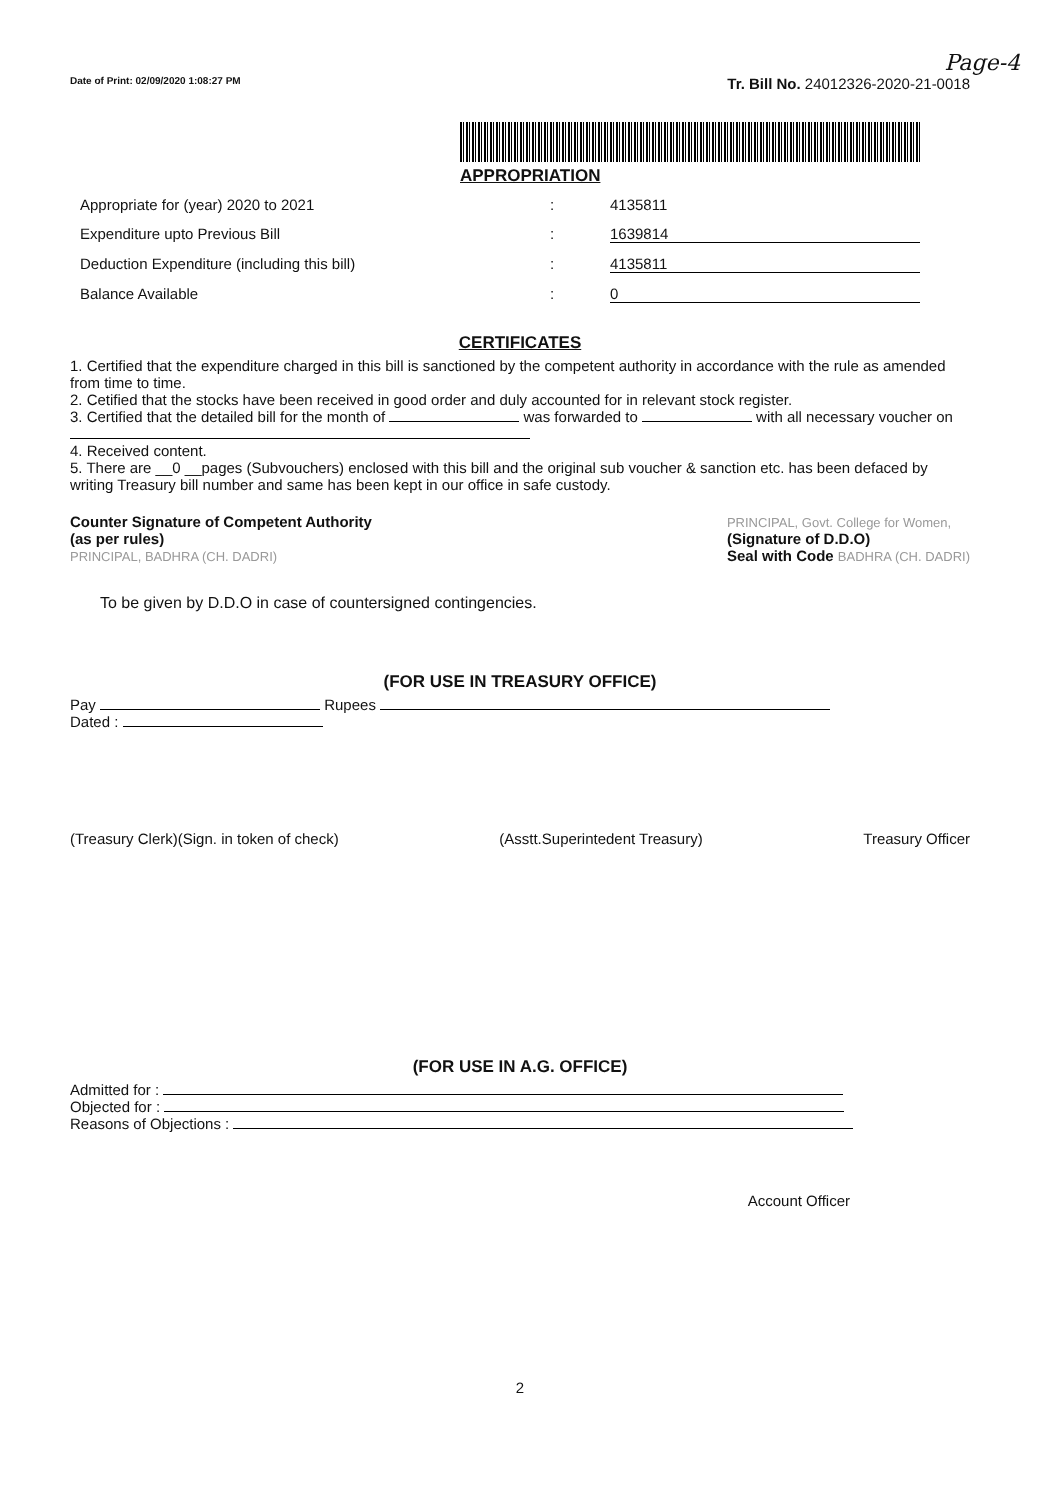Page-4
Date of Print: 02/09/2020 1:08:27 PM Tr. Bill No. 24012326-2020-21-0018
APPROPRIATION
Appropriate for (year) 2020 to 2021: 4135811 Expenditure upto Previous Bill: 1639814 Deduction Expenditure (including this bill): 4135811 Balance Available: 0
CERTIFICATES
1. Certified that the expenditure charged in this bill is sanctioned by the competent authority in accordance with the rule as amended from time to time.
2. Cetified that the stocks have been received in good order and duly accounted for in relevant stock register.
3. Certified that the detailed bill for the month of was forwarded to with all necessary voucher on
4. Received content.
5. There are __0 __pages (Subvouchers) enclosed with this bill and the original sub voucher & sanction etc. has been defaced by writing Treasury bill number and same has been kept in our office in safe custody.
Counter Signature of Competent Authority
(as per rules)
PRINCIPAL, BADHRA (CH. DADRI)
PRINCIPAL, Govt. College for Women,
(Signature of D.D.O)
Seal with Code BADHRA (CH. DADRI)
To be given by D.D.O in case of countersigned contingencies.
(FOR USE IN TREASURY OFFICE)
Pay Rupees
Dated :
(Treasury Clerk)(Sign. in token of check) (Asstt.Superintedent Treasury) Treasury Officer
(FOR USE IN A.G. OFFICE)
Admitted for :
Objected for :
Reasons of Objections :
Account Officer
2